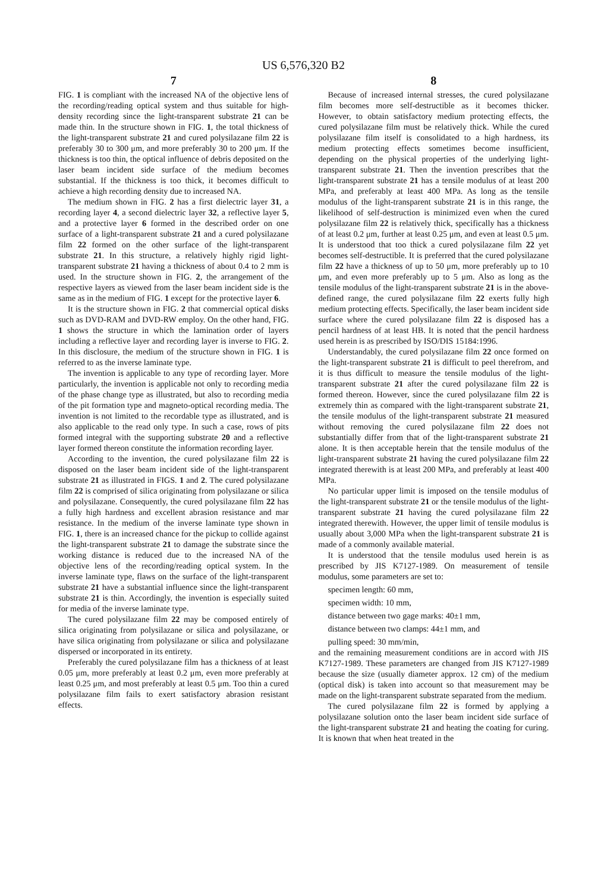US 6,576,320 B2
7
FIG. 1 is compliant with the increased NA of the objective lens of the recording/reading optical system and thus suitable for high-density recording since the light-transparent substrate 21 can be made thin. In the structure shown in FIG. 1, the total thickness of the light-transparent substrate 21 and cured polysilazane film 22 is preferably 30 to 300 μm, and more preferably 30 to 200 μm. If the thickness is too thin, the optical influence of debris deposited on the laser beam incident side surface of the medium becomes substantial. If the thickness is too thick, it becomes difficult to achieve a high recording density due to increased NA.
The medium shown in FIG. 2 has a first dielectric layer 31, a recording layer 4, a second dielectric layer 32, a reflective layer 5, and a protective layer 6 formed in the described order on one surface of a light-transparent substrate 21 and a cured polysilazane film 22 formed on the other surface of the light-transparent substrate 21. In this structure, a relatively highly rigid light-transparent substrate 21 having a thickness of about 0.4 to 2 mm is used. In the structure shown in FIG. 2, the arrangement of the respective layers as viewed from the laser beam incident side is the same as in the medium of FIG. 1 except for the protective layer 6.
It is the structure shown in FIG. 2 that commercial optical disks such as DVD-RAM and DVD-RW employ. On the other hand, FIG. 1 shows the structure in which the lamination order of layers including a reflective layer and recording layer is inverse to FIG. 2. In this disclosure, the medium of the structure shown in FIG. 1 is referred to as the inverse laminate type.
The invention is applicable to any type of recording layer. More particularly, the invention is applicable not only to recording media of the phase change type as illustrated, but also to recording media of the pit formation type and magneto-optical recording media. The invention is not limited to the recordable type as illustrated, and is also applicable to the read only type. In such a case, rows of pits formed integral with the supporting substrate 20 and a reflective layer formed thereon constitute the information recording layer.
According to the invention, the cured polysilazane film 22 is disposed on the laser beam incident side of the light-transparent substrate 21 as illustrated in FIGS. 1 and 2. The cured polysilazane film 22 is comprised of silica originating from polysilazane or silica and polysilazane. Consequently, the cured polysilazane film 22 has a fully high hardness and excellent abrasion resistance and mar resistance. In the medium of the inverse laminate type shown in FIG. 1, there is an increased chance for the pickup to collide against the light-transparent substrate 21 to damage the substrate since the working distance is reduced due to the increased NA of the objective lens of the recording/reading optical system. In the inverse laminate type, flaws on the surface of the light-transparent substrate 21 have a substantial influence since the light-transparent substrate 21 is thin. Accordingly, the invention is especially suited for media of the inverse laminate type.
The cured polysilazane film 22 may be composed entirely of silica originating from polysilazane or silica and polysilazane, or have silica originating from polysilazane or silica and polysilazane dispersed or incorporated in its entirety.
Preferably the cured polysilazane film has a thickness of at least 0.05 μm, more preferably at least 0.2 μm, even more preferably at least 0.25 μm, and most preferably at least 0.5 μm. Too thin a cured polysilazane film fails to exert satisfactory abrasion resistant effects.
8
Because of increased internal stresses, the cured polysilazane film becomes more self-destructible as it becomes thicker. However, to obtain satisfactory medium protecting effects, the cured polysilazane film must be relatively thick. While the cured polysilazane film itself is consolidated to a high hardness, its medium protecting effects sometimes become insufficient, depending on the physical properties of the underlying light-transparent substrate 21. Then the invention prescribes that the light-transparent substrate 21 has a tensile modulus of at least 200 MPa, and preferably at least 400 MPa. As long as the tensile modulus of the light-transparent substrate 21 is in this range, the likelihood of self-destruction is minimized even when the cured polysilazane film 22 is relatively thick, specifically has a thickness of at least 0.2 μm, further at least 0.25 μm, and even at least 0.5 μm. It is understood that too thick a cured polysilazane film 22 yet becomes self-destructible. It is preferred that the cured polysilazane film 22 have a thickness of up to 50 μm, more preferably up to 10 μm, and even more preferably up to 5 μm. Also as long as the tensile modulus of the light-transparent substrate 21 is in the above-defined range, the cured polysilazane film 22 exerts fully high medium protecting effects. Specifically, the laser beam incident side surface where the cured polysilazane film 22 is disposed has a pencil hardness of at least HB. It is noted that the pencil hardness used herein is as prescribed by ISO/DIS 15184:1996.
Understandably, the cured polysilazane film 22 once formed on the light-transparent substrate 21 is difficult to peel therefrom, and it is thus difficult to measure the tensile modulus of the light-transparent substrate 21 after the cured polysilazane film 22 is formed thereon. However, since the cured polysilazane film 22 is extremely thin as compared with the light-transparent substrate 21, the tensile modulus of the light-transparent substrate 21 measured without removing the cured polysilazane film 22 does not substantially differ from that of the light-transparent substrate 21 alone. It is then acceptable herein that the tensile modulus of the light-transparent substrate 21 having the cured polysilazane film 22 integrated therewith is at least 200 MPa, and preferably at least 400 MPa.
No particular upper limit is imposed on the tensile modulus of the light-transparent substrate 21 or the tensile modulus of the light-transparent substrate 21 having the cured polysilazane film 22 integrated therewith. However, the upper limit of tensile modulus is usually about 3,000 MPa when the light-transparent substrate 21 is made of a commonly available material.
It is understood that the tensile modulus used herein is as prescribed by JIS K7127-1989. On measurement of tensile modulus, some parameters are set to:
specimen length: 60 mm,
specimen width: 10 mm,
distance between two gage marks: 40±1 mm,
distance between two clamps: 44±1 mm, and
pulling speed: 30 mm/min,
and the remaining measurement conditions are in accord with JIS K7127-1989. These parameters are changed from JIS K7127-1989 because the size (usually diameter approx. 12 cm) of the medium (optical disk) is taken into account so that measurement may be made on the light-transparent substrate separated from the medium.
The cured polysilazane film 22 is formed by applying a polysilazane solution onto the laser beam incident side surface of the light-transparent substrate 21 and heating the coating for curing. It is known that when heat treated in the